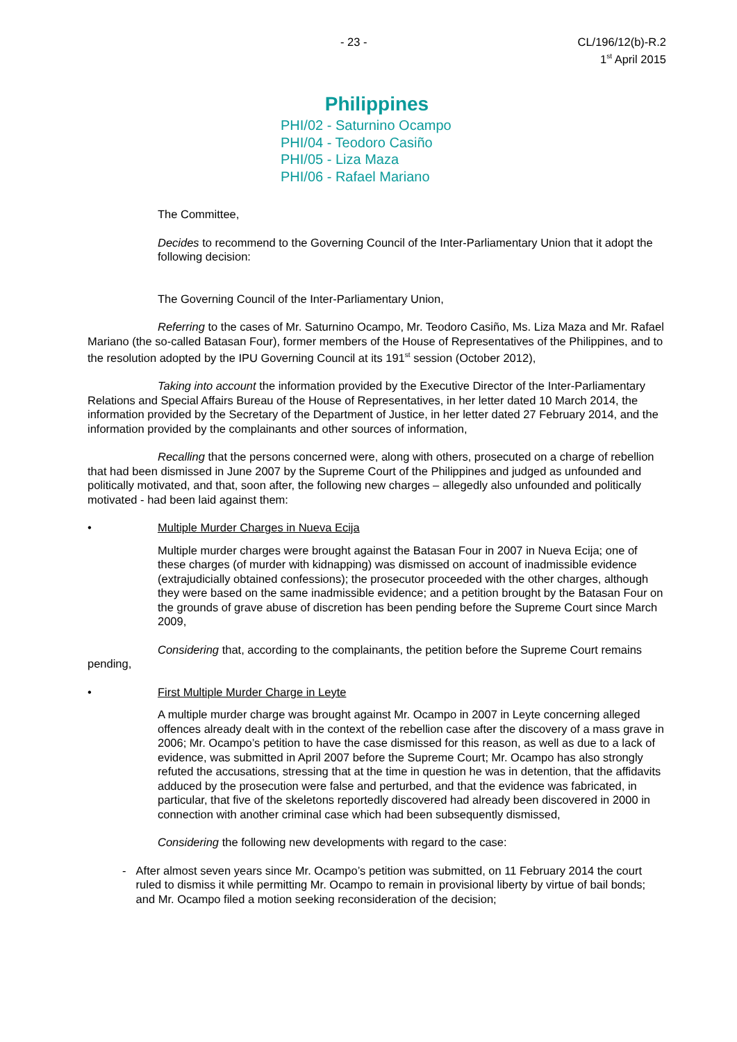- 23 - CL/196/12(b)-R.2
1<sup>st</sup> April 2015
Philippines
PHI/02 - Saturnino Ocampo
PHI/04 - Teodoro Casiño
PHI/05 - Liza Maza
PHI/06 - Rafael Mariano
The Committee,
Decides to recommend to the Governing Council of the Inter-Parliamentary Union that it adopt the following decision:
The Governing Council of the Inter-Parliamentary Union,
Referring to the cases of Mr. Saturnino Ocampo, Mr. Teodoro Casiño, Ms. Liza Maza and Mr. Rafael Mariano (the so-called Batasan Four), former members of the House of Representatives of the Philippines, and to the resolution adopted by the IPU Governing Council at its 191<sup>st</sup> session (October 2012),
Taking into account the information provided by the Executive Director of the Inter-Parliamentary Relations and Special Affairs Bureau of the House of Representatives, in her letter dated 10 March 2014, the information provided by the Secretary of the Department of Justice, in her letter dated 27 February 2014, and the information provided by the complainants and other sources of information,
Recalling that the persons concerned were, along with others, prosecuted on a charge of rebellion that had been dismissed in June 2007 by the Supreme Court of the Philippines and judged as unfounded and politically motivated, and that, soon after, the following new charges – allegedly also unfounded and politically motivated - had been laid against them:
• Multiple Murder Charges in Nueva Ecija
Multiple murder charges were brought against the Batasan Four in 2007 in Nueva Ecija; one of these charges (of murder with kidnapping) was dismissed on account of inadmissible evidence (extrajudicially obtained confessions); the prosecutor proceeded with the other charges, although they were based on the same inadmissible evidence; and a petition brought by the Batasan Four on the grounds of grave abuse of discretion has been pending before the Supreme Court since March 2009,
Considering that, according to the complainants, the petition before the Supreme Court remains pending,
• First Multiple Murder Charge in Leyte
A multiple murder charge was brought against Mr. Ocampo in 2007 in Leyte concerning alleged offences already dealt with in the context of the rebellion case after the discovery of a mass grave in 2006; Mr. Ocampo’s petition to have the case dismissed for this reason, as well as due to a lack of evidence, was submitted in April 2007 before the Supreme Court; Mr. Ocampo has also strongly refuted the accusations, stressing that at the time in question he was in detention, that the affidavits adduced by the prosecution were false and perturbed, and that the evidence was fabricated, in particular, that five of the skeletons reportedly discovered had already been discovered in 2000 in connection with another criminal case which had been subsequently dismissed,
Considering the following new developments with regard to the case:
- After almost seven years since Mr. Ocampo’s petition was submitted, on 11 February 2014 the court ruled to dismiss it while permitting Mr. Ocampo to remain in provisional liberty by virtue of bail bonds; and Mr. Ocampo filed a motion seeking reconsideration of the decision;